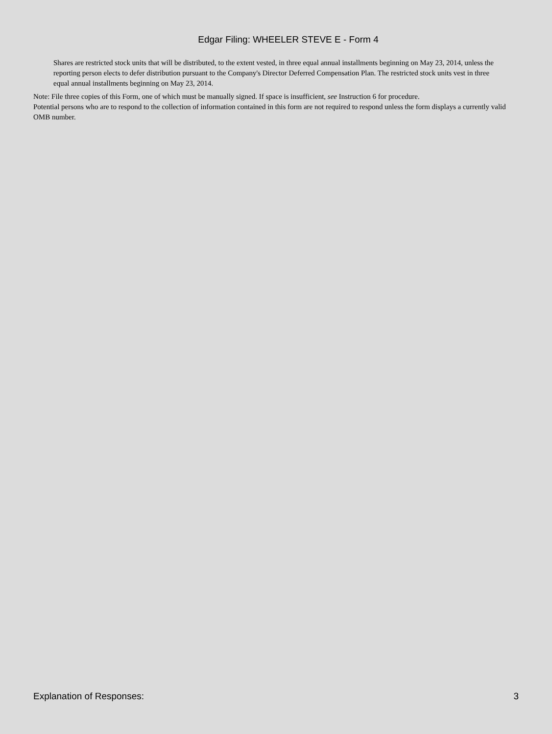Edgar Filing: WHEELER STEVE E - Form 4
Shares are restricted stock units that will be distributed, to the extent vested, in three equal annual installments beginning on May 23, 2014, unless the reporting person elects to defer distribution pursuant to the Company's Director Deferred Compensation Plan. The restricted stock units vest in three equal annual installments beginning on May 23, 2014.
Note: File three copies of this Form, one of which must be manually signed. If space is insufficient, see Instruction 6 for procedure.
Potential persons who are to respond to the collection of information contained in this form are not required to respond unless the form displays a currently valid OMB number.
Explanation of Responses: 3